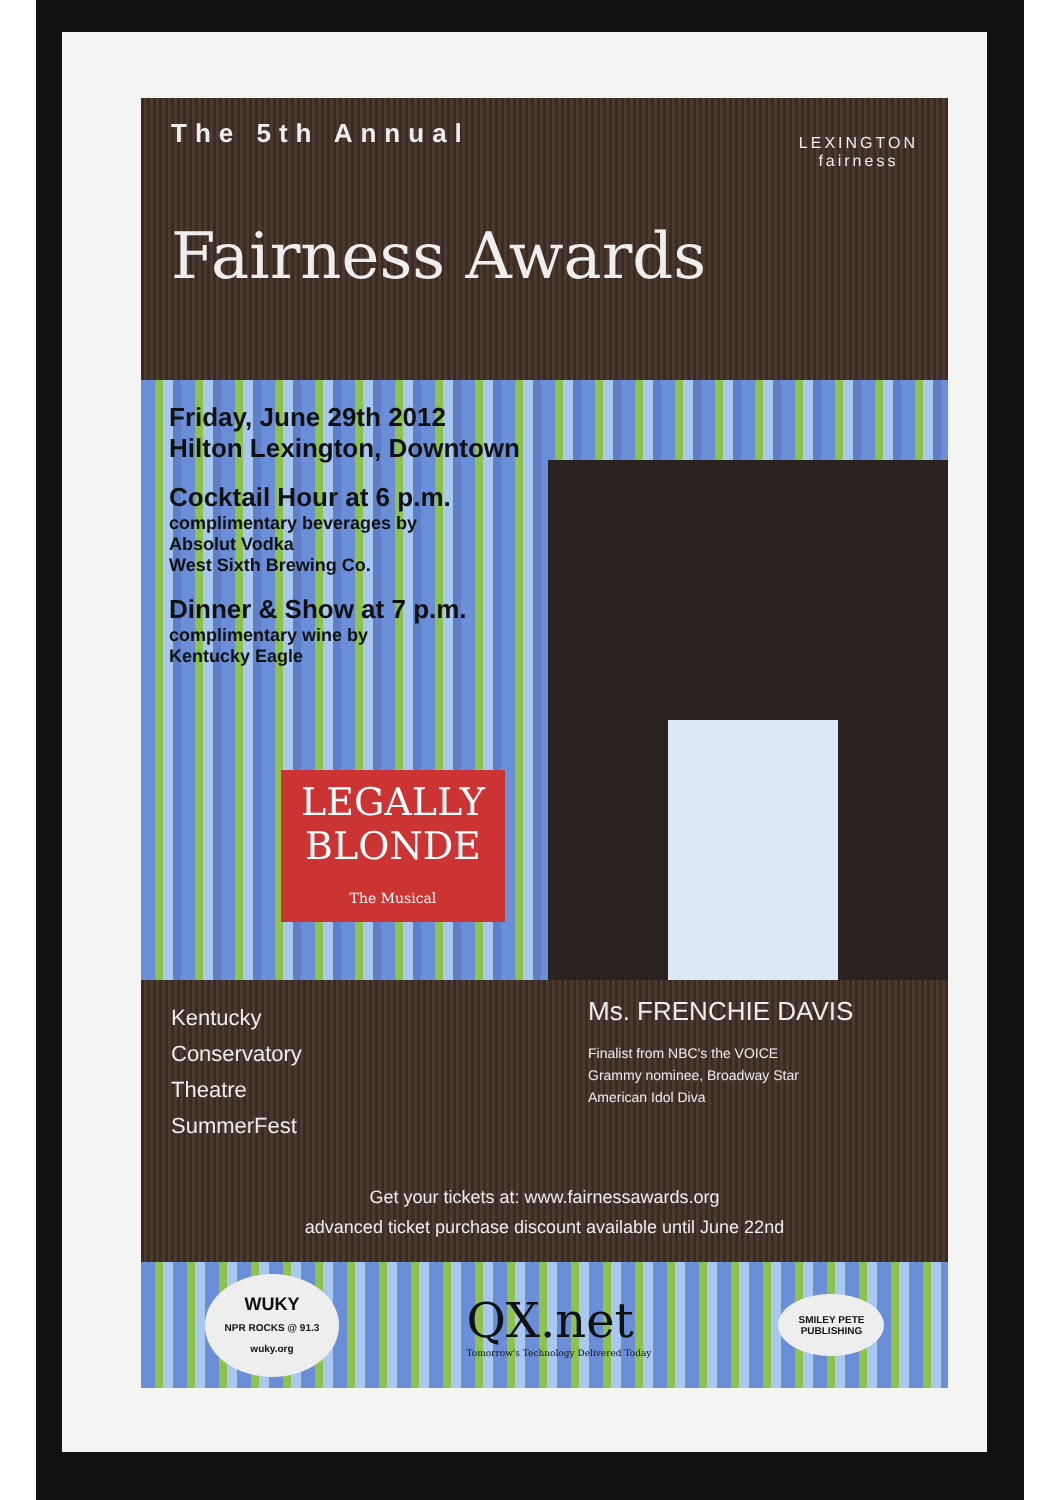The 5th Annual
LEXINGTON
fairness
Fairness Awards
Friday, June 29th 2012
Hilton Lexington, Downtown
Cocktail Hour at 6 p.m.
complimentary beverages by
Absolut Vodka
West Sixth Brewing Co.
Dinner & Show at 7 p.m.
complimentary wine by
Kentucky Eagle
LEGALLY
BLONDE
The Musical
Kentucky
Conservatory
Theatre
SummerFest
Ms. FRENCHIE DAVIS
Finalist from NBC's the VOICE
Grammy nominee, Broadway Star
American Idol Diva
Get your tickets at: www.fairnessawards.org
advanced ticket purchase discount available until June 22nd
WUKY
NPR ROCKS @ 91.3
wuky.org
QX.net
Tomorrow's Technology Delivered Today
SMILEY PETE
PUBLISHING